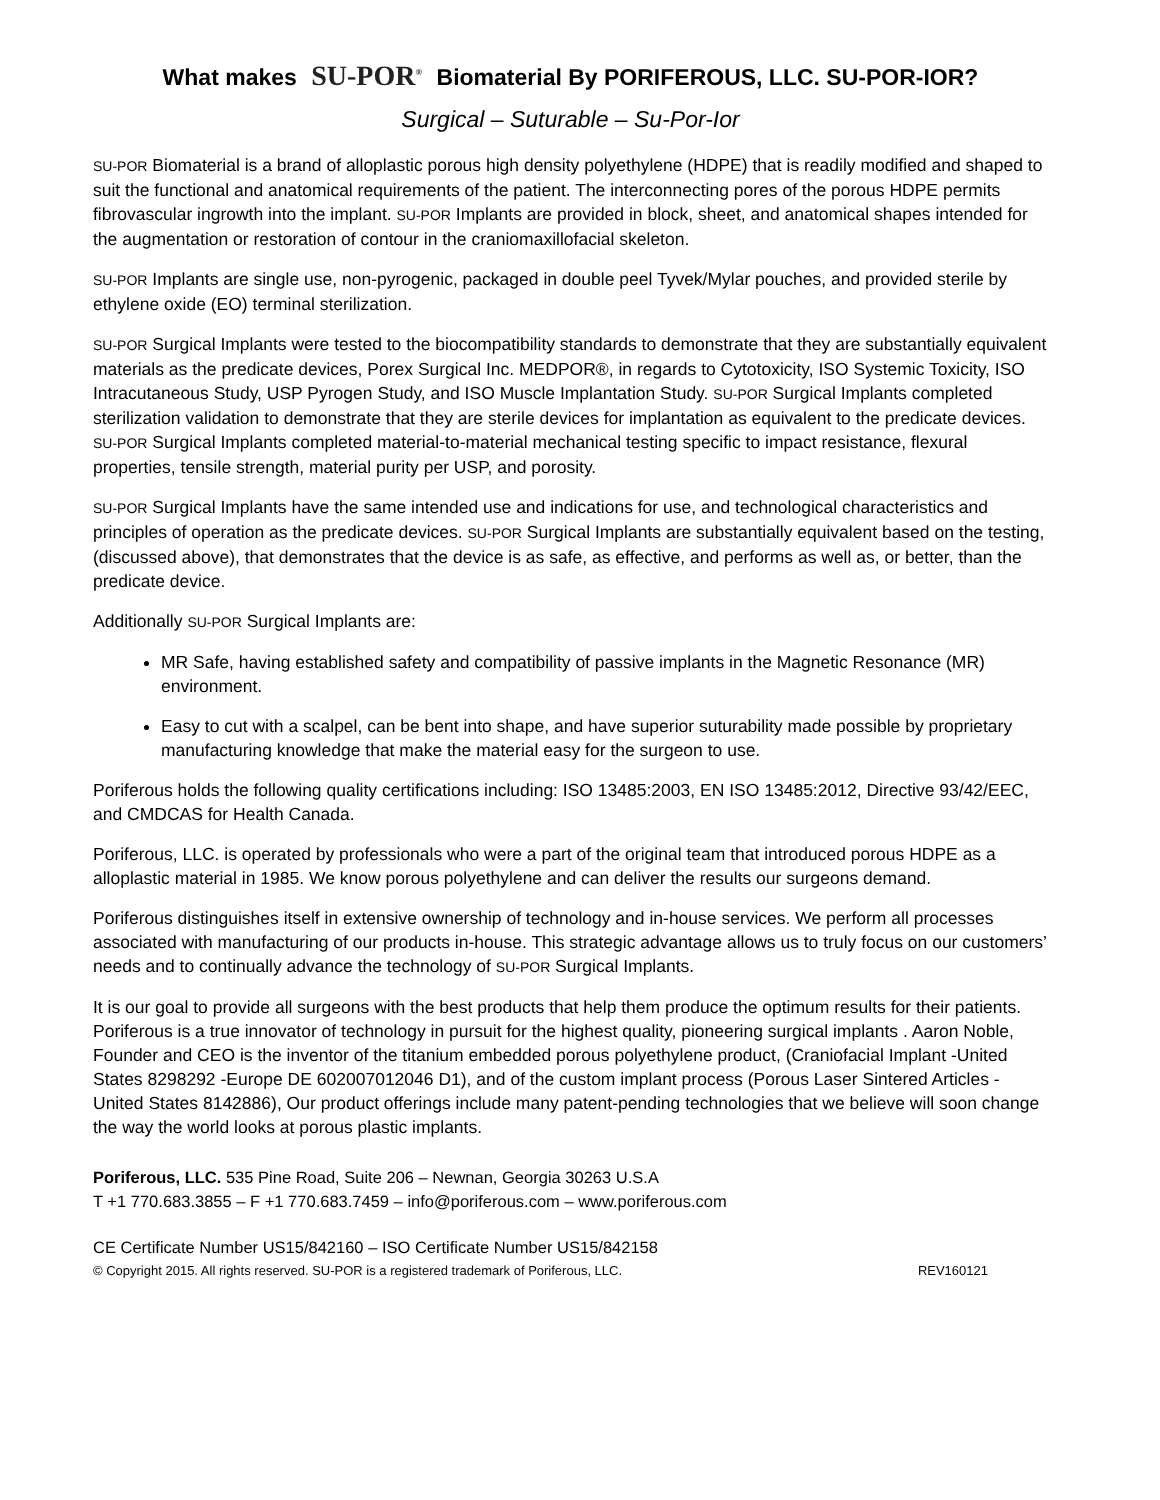What makes SU-POR<sup>®</sup> Biomaterial By PORIFEROUS, LLC. SU-POR-IOR?
Surgical – Suturable – Su-Por-Ior
SU-POR Biomaterial is a brand of alloplastic porous high density polyethylene (HDPE) that is readily modified and shaped to suit the functional and anatomical requirements of the patient. The interconnecting pores of the porous HDPE permits fibrovascular ingrowth into the implant. SU-POR Implants are provided in block, sheet, and anatomical shapes intended for the augmentation or restoration of contour in the craniomaxillofacial skeleton.
SU-POR Implants are single use, non-pyrogenic, packaged in double peel Tyvek/Mylar pouches, and provided sterile by ethylene oxide (EO) terminal sterilization.
SU-POR Surgical Implants were tested to the biocompatibility standards to demonstrate that they are substantially equivalent materials as the predicate devices, Porex Surgical Inc. MEDPOR®, in regards to Cytotoxicity, ISO Systemic Toxicity, ISO Intracutaneous Study, USP Pyrogen Study, and ISO Muscle Implantation Study. SU-POR Surgical Implants completed sterilization validation to demonstrate that they are sterile devices for implantation as equivalent to the predicate devices. SU-POR Surgical Implants completed material-to-material mechanical testing specific to impact resistance, flexural properties, tensile strength, material purity per USP, and porosity.
SU-POR Surgical Implants have the same intended use and indications for use, and technological characteristics and principles of operation as the predicate devices. SU-POR Surgical Implants are substantially equivalent based on the testing, (discussed above), that demonstrates that the device is as safe, as effective, and performs as well as, or better, than the predicate device.
Additionally SU-POR Surgical Implants are:
MR Safe, having established safety and compatibility of passive implants in the Magnetic Resonance (MR) environment.
Easy to cut with a scalpel, can be bent into shape, and have superior suturability made possible by proprietary manufacturing knowledge that make the material easy for the surgeon to use.
Poriferous holds the following quality certifications including: ISO 13485:2003, EN ISO 13485:2012, Directive 93/42/EEC, and CMDCAS for Health Canada.
Poriferous, LLC. is operated by professionals who were a part of the original team that introduced porous HDPE as a alloplastic material in 1985. We know porous polyethylene and can deliver the results our surgeons demand.
Poriferous distinguishes itself in extensive ownership of technology and in-house services. We perform all processes associated with manufacturing of our products in-house. This strategic advantage allows us to truly focus on our customers’ needs and to continually advance the technology of SU-POR Surgical Implants.
It is our goal to provide all surgeons with the best products that help them produce the optimum results for their patients. Poriferous is a true innovator of technology in pursuit for the highest quality, pioneering surgical implants . Aaron Noble, Founder and CEO is the inventor of the titanium embedded porous polyethylene product, (Craniofacial Implant -United States 8298292 -Europe DE 602007012046 D1), and of the custom implant process (Porous Laser Sintered Articles -United States 8142886), Our product offerings include many patent-pending technologies that we believe will soon change the way the world looks at porous plastic implants.
Poriferous, LLC. 535 Pine Road, Suite 206 – Newnan, Georgia 30263 U.S.A
T +1 770.683.3855 – F +1 770.683.7459 – info@poriferous.com – www.poriferous.com
CE Certificate Number US15/842160 – ISO Certificate Number US15/842158
© Copyright 2015. All rights reserved. SU-POR is a registered trademark of Poriferous, LLC. REV160121